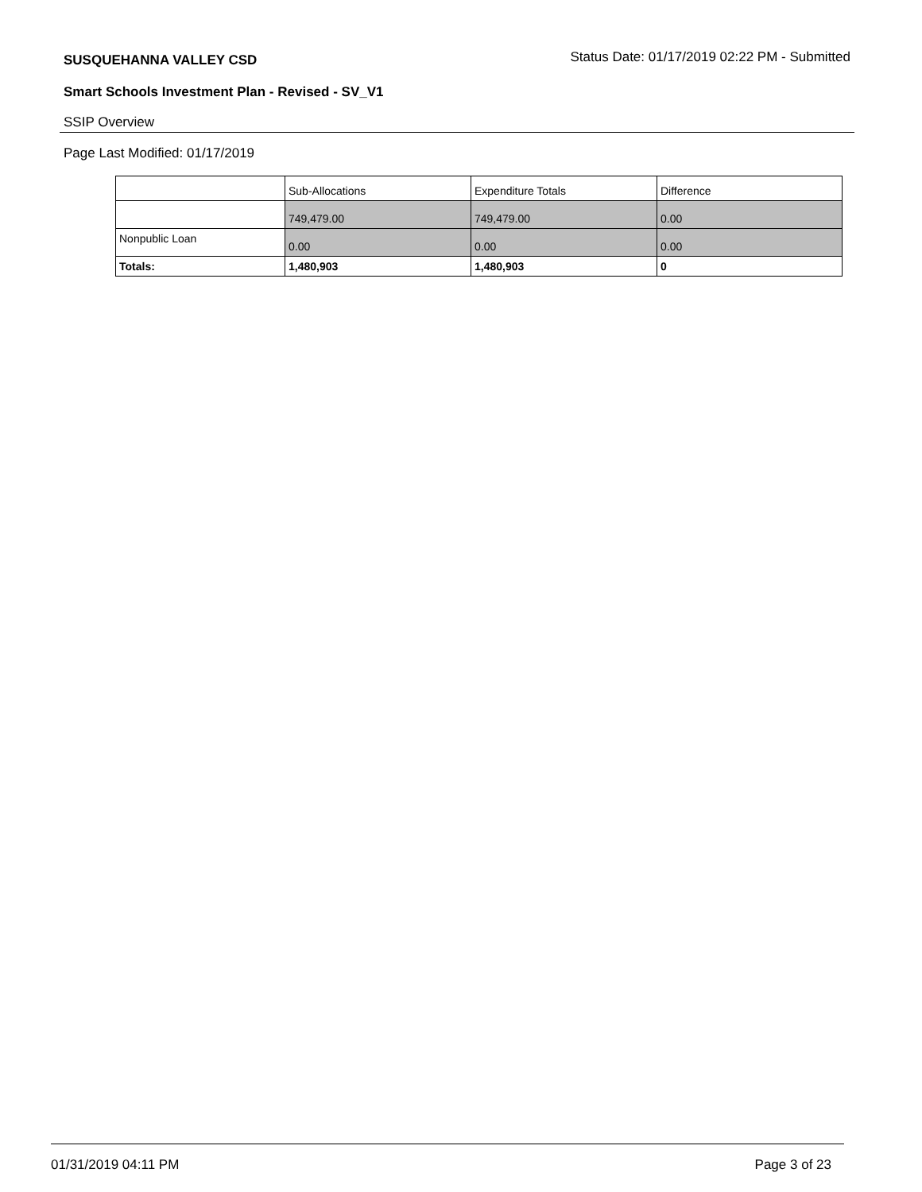SUSQUEHANNA VALLEY CSD
Status Date: 01/17/2019 02:22 PM - Submitted
Smart Schools Investment Plan - Revised - SV_V1
SSIP Overview
Page Last Modified: 01/17/2019
| | Sub-Allocations | Expenditure Totals | Difference |
| --- | --- | --- | --- |
| | 749,479.00 | 749,479.00 | 0.00 |
| Nonpublic Loan | 0.00 | 0.00 | 0.00 |
| Totals: | 1,480,903 | 1,480,903 | 0 |
01/31/2019 04:11 PM Page 3 of 23